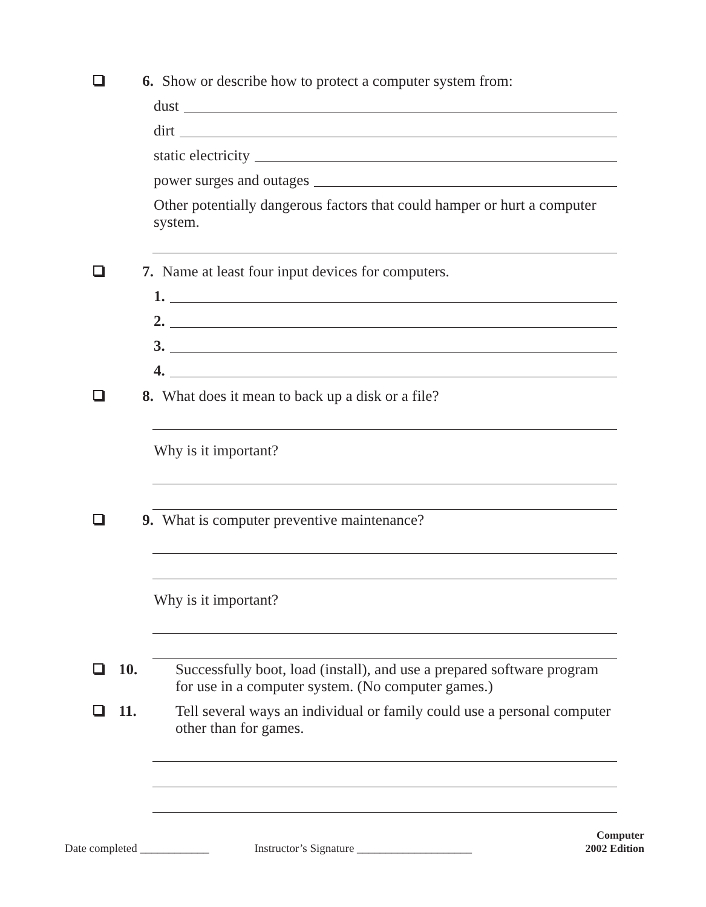6. Show or describe how to protect a computer system from:
dust
dirt
static electricity
power surges and outages
Other potentially dangerous factors that could hamper or hurt a computer system.
7. Name at least four input devices for computers.
1.
2.
3.
4.
8. What does it mean to back up a disk or a file?
Why is it important?
9. What is computer preventive maintenance?
Why is it important?
10. Successfully boot, load (install), and use a prepared software program for use in a computer system. (No computer games.)
11. Tell several ways an individual or family could use a personal computer other than for games.
Date completed ____________ Instructor’s Signature ____________________
Computer
2002 Edition